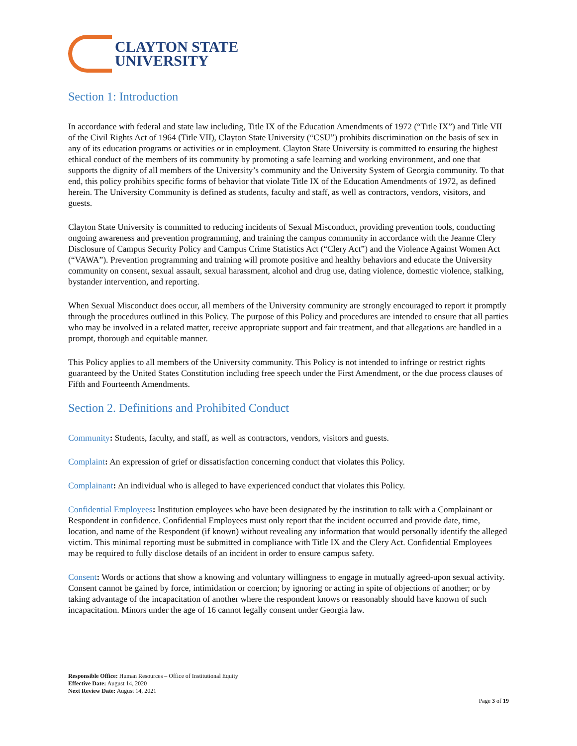CLAYTON STATE
UNIVERSITY
Section 1: Introduction
In accordance with federal and state law including, Title IX of the Education Amendments of 1972 (“Title IX”) and Title VII of the Civil Rights Act of 1964 (Title VII), Clayton State University (“CSU”) prohibits discrimination on the basis of sex in any of its education programs or activities or in employment. Clayton State University is committed to ensuring the highest ethical conduct of the members of its community by promoting a safe learning and working environment, and one that supports the dignity of all members of the University’s community and the University System of Georgia community. To that end, this policy prohibits specific forms of behavior that violate Title IX of the Education Amendments of 1972, as defined herein. The University Community is defined as students, faculty and staff, as well as contractors, vendors, visitors, and guests.
Clayton State University is committed to reducing incidents of Sexual Misconduct, providing prevention tools, conducting ongoing awareness and prevention programming, and training the campus community in accordance with the Jeanne Clery Disclosure of Campus Security Policy and Campus Crime Statistics Act (“Clery Act”) and the Violence Against Women Act (“VAWA”). Prevention programming and training will promote positive and healthy behaviors and educate the University community on consent, sexual assault, sexual harassment, alcohol and drug use, dating violence, domestic violence, stalking, bystander intervention, and reporting.
When Sexual Misconduct does occur, all members of the University community are strongly encouraged to report it promptly through the procedures outlined in this Policy. The purpose of this Policy and procedures are intended to ensure that all parties who may be involved in a related matter, receive appropriate support and fair treatment, and that allegations are handled in a prompt, thorough and equitable manner.
This Policy applies to all members of the University community. This Policy is not intended to infringe or restrict rights guaranteed by the United States Constitution including free speech under the First Amendment, or the due process clauses of Fifth and Fourteenth Amendments.
Section 2. Definitions and Prohibited Conduct
Community: Students, faculty, and staff, as well as contractors, vendors, visitors and guests.
Complaint: An expression of grief or dissatisfaction concerning conduct that violates this Policy.
Complainant: An individual who is alleged to have experienced conduct that violates this Policy.
Confidential Employees: Institution employees who have been designated by the institution to talk with a Complainant or Respondent in confidence. Confidential Employees must only report that the incident occurred and provide date, time, location, and name of the Respondent (if known) without revealing any information that would personally identify the alleged victim. This minimal reporting must be submitted in compliance with Title IX and the Clery Act. Confidential Employees may be required to fully disclose details of an incident in order to ensure campus safety.
Consent: Words or actions that show a knowing and voluntary willingness to engage in mutually agreed-upon sexual activity. Consent cannot be gained by force, intimidation or coercion; by ignoring or acting in spite of objections of another; or by taking advantage of the incapacitation of another where the respondent knows or reasonably should have known of such incapacitation. Minors under the age of 16 cannot legally consent under Georgia law.
Responsible Office: Human Resources – Office of Institutional Equity
Effective Date: August 14, 2020
Next Review Date: August 14, 2021
Page 3 of 19